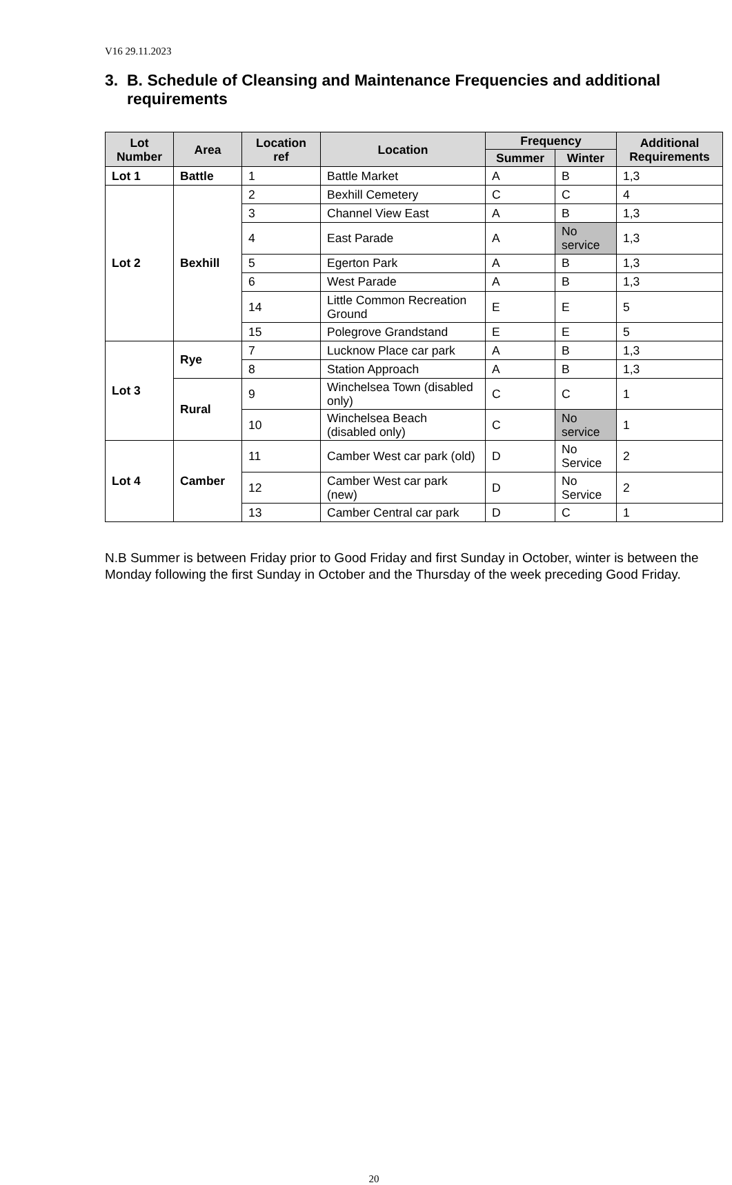V16 29.11.2023
3. B. Schedule of Cleansing and Maintenance Frequencies and additional requirements
| Lot Number | Area | Location ref | Location | Frequency | | Additional Requirements |
| --- | --- | --- | --- | --- | --- | --- |
| | | | | Summer | Winter | |
| Lot 1 | Battle | 1 | Battle Market | A | B | 1,3 |
| Lot 2 | Bexhill | 2 | Bexhill Cemetery | C | C | 4 |
| | | 3 | Channel View East | A | B | 1,3 |
| | | 4 | East Parade | A | No service | 1,3 |
| | | 5 | Egerton Park | A | B | 1,3 |
| | | 6 | West Parade | A | B | 1,3 |
| | | 14 | Little Common Recreation Ground | E | E | 5 |
| | | 15 | Polegrove Grandstand | E | E | 5 |
| Lot 3 | Rye | 7 | Lucknow Place car park | A | B | 1,3 |
| | | 8 | Station Approach | A | B | 1,3 |
| | Rural | 9 | Winchelsea Town (disabled only) | C | C | 1 |
| | | 10 | Winchelsea Beach (disabled only) | C | No service | 1 |
| Lot 4 | Camber | 11 | Camber West car park (old) | D | No Service | 2 |
| | | 12 | Camber West car park (new) | D | No Service | 2 |
| | | 13 | Camber Central car park | D | C | 1 |
N.B Summer is between Friday prior to Good Friday and first Sunday in October, winter is between the Monday following the first Sunday in October and the Thursday of the week preceding Good Friday.
20